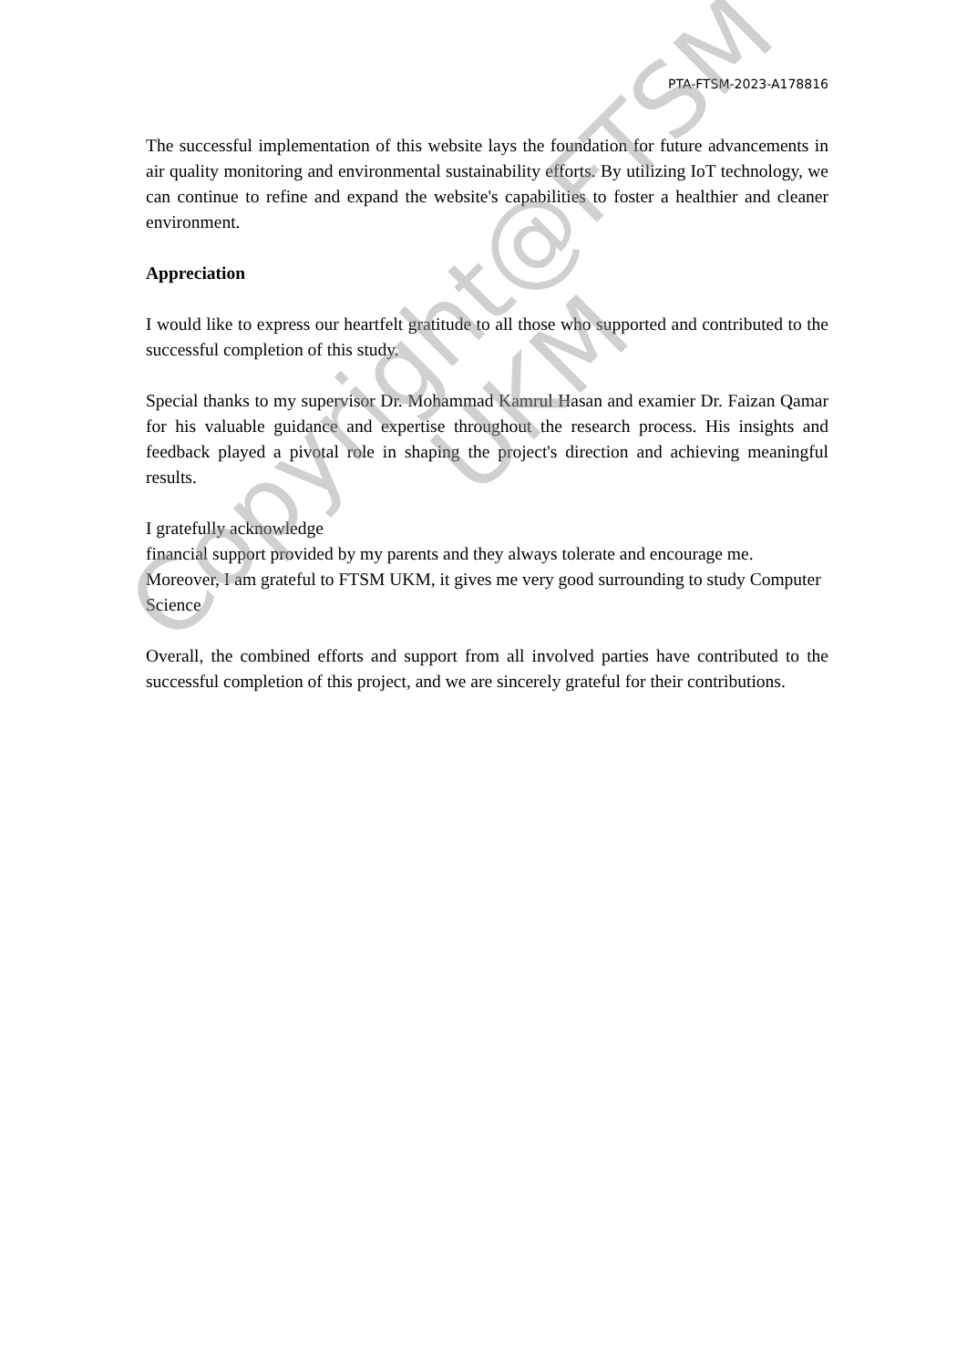PTA-FTSM-2023-A178816
The successful implementation of this website lays the foundation for future advancements in air quality monitoring and environmental sustainability efforts. By utilizing IoT technology, we can continue to refine and expand the website's capabilities to foster a healthier and cleaner environment.
Appreciation
I would like to express our heartfelt gratitude to all those who supported and contributed to the successful completion of this study.
Special thanks to my supervisor Dr. Mohammad Kamrul Hasan and examier Dr. Faizan Qamar for his valuable guidance and expertise throughout the research process. His insights and feedback played a pivotal role in shaping the project's direction and achieving meaningful results.
I gratefully acknowledge
financial support provided by my parents and they always tolerate and encourage me. Moreover, I am grateful to FTSM UKM, it gives me very good surrounding to study Computer Science
Overall, the combined efforts and support from all involved parties have contributed to the successful completion of this project, and we are sincerely grateful for their contributions.
Copyright@FTSM
UKM